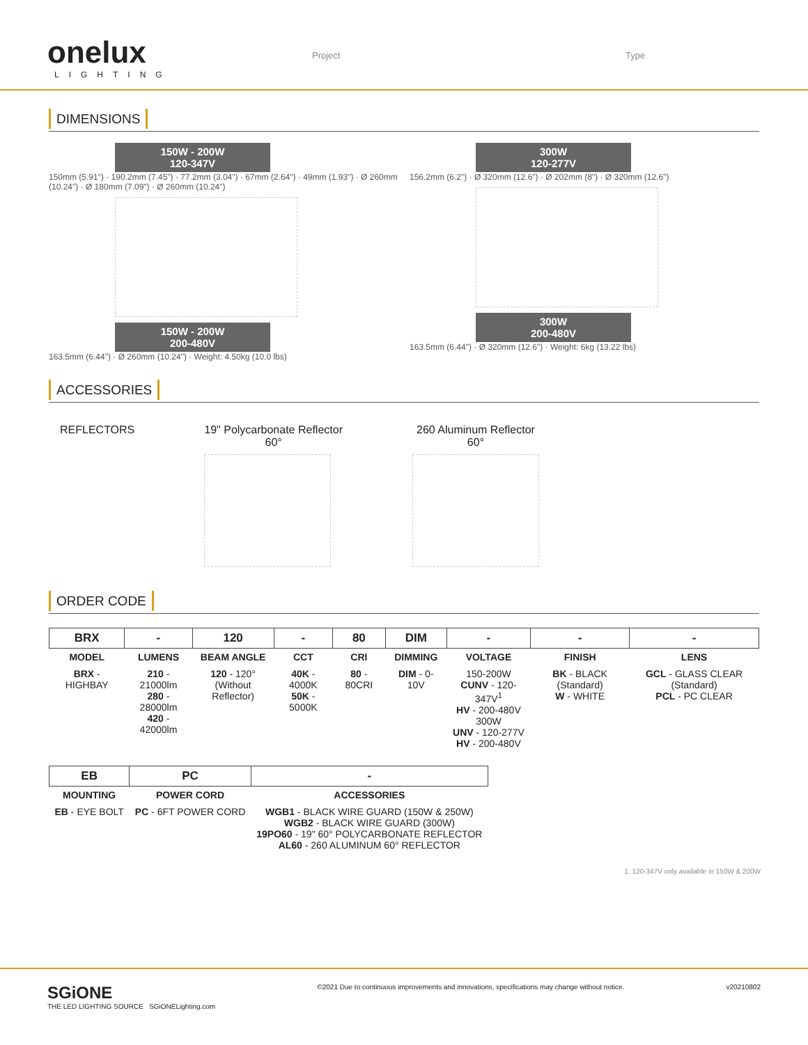onelux
LIGHTING
Project Type
DIMENSIONS
150W - 200W
120-347V
150mm (5.91") · 190.2mm (7.45") · 77.2mm (3.04") · 67mm (2.64") · 49mm (1.93") · Ø 260mm (10.24") · Ø 180mm (7.09") · Ø 260mm (10.24")
150W - 200W
200-480V
163.5mm (6.44") · Ø 260mm (10.24") · Weight: 4.50kg (10.0 lbs)
300W
120-277V
156.2mm (6.2") · Ø 320mm (12.6") · Ø 202mm (8") · Ø 320mm (12.6")
300W
200-480V
163.5mm (6.44") · Ø 320mm (12.6") · Weight: 6kg (13.22 lbs)
ACCESSORIES
REFLECTORS 19" Polycarbonate Reflector
60°
260 Aluminum Reflector
60°
ORDER CODE
| BRX | - | 120 | - | 80 | DIM | - | - | - |
| MODEL | LUMENS | BEAM ANGLE | CCT | CRI | DIMMING | VOLTAGE | FINISH | LENS |
| BRX - HIGHBAY | 210 - 21000lm 280 - 28000lm 420 - 42000lm | 120 - 120° (Without Reflector) | 40K - 4000K 50K - 5000K | 80 - 80CRI | DIM - 0-10V | 150-200W CUNV - 120-347V<sup>1</sup> HV - 200-480V 300W UNV - 120-277V HV - 200-480V | BK - BLACK (Standard) W - WHITE | GCL - GLASS CLEAR (Standard) PCL - PC CLEAR |
| EB | PC | - |
| MOUNTING | POWER CORD | ACCESSORIES |
| EB - EYE BOLT | PC - 6FT POWER CORD | WGB1 - BLACK WIRE GUARD (150W & 250W) WGB2 - BLACK WIRE GUARD (300W) 19PO60 - 19" 60° POLYCARBONATE REFLECTOR AL60 - 260 ALUMINUM 60° REFLECTOR |
1. 120-347V only available in 150W & 200W
SGiONE
THE LED LIGHTING SOURCE SGiONELighting.com
©2021 Due to continuous improvements and innovations, specifications may change without notice.
v20210802